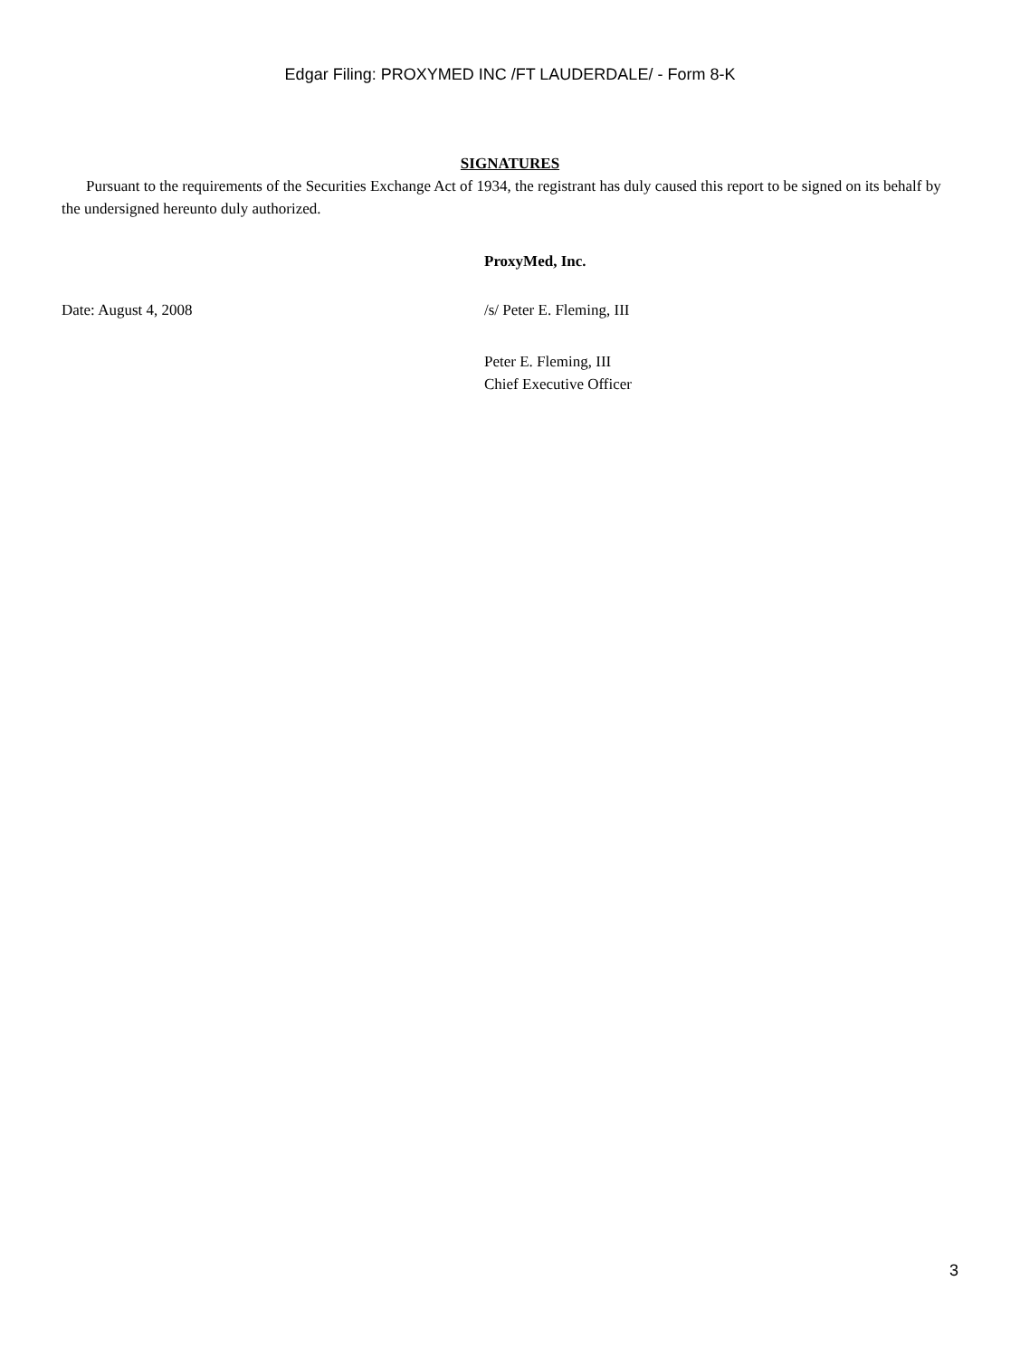Edgar Filing: PROXYMED INC /FT LAUDERDALE/ - Form 8-K
SIGNATURES
Pursuant to the requirements of the Securities Exchange Act of 1934, the registrant has duly caused this report to be signed on its behalf by the undersigned hereunto duly authorized.
ProxyMed, Inc.
Date: August 4, 2008 /s/ Peter E. Fleming, III
Peter E. Fleming, III
Chief Executive Officer
3